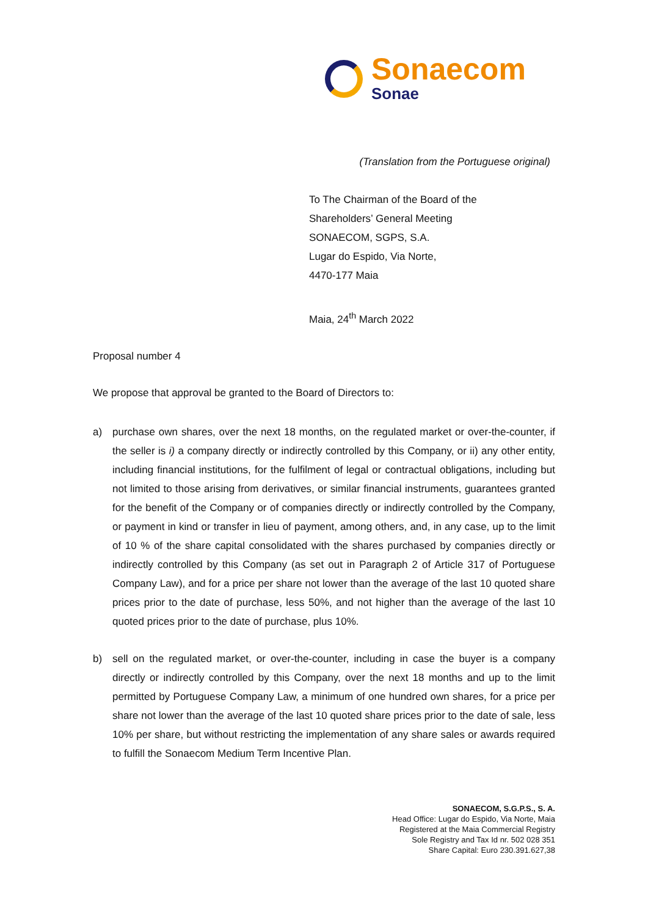Sonaecom
Sonae
(Translation from the Portuguese original)
To The Chairman of the Board of the
Shareholders’ General Meeting
SONAECOM, SGPS, S.A.
Lugar do Espido, Via Norte,
4470-177 Maia
Maia, 24<sup>th</sup> March 2022
Proposal number 4
We propose that approval be granted to the Board of Directors to:
a) purchase own shares, over the next 18 months, on the regulated market or over-the-counter, if the seller is i) a company directly or indirectly controlled by this Company, or ii) any other entity, including financial institutions, for the fulfilment of legal or contractual obligations, including but not limited to those arising from derivatives, or similar financial instruments, guarantees granted for the benefit of the Company or of companies directly or indirectly controlled by the Company, or payment in kind or transfer in lieu of payment, among others, and, in any case, up to the limit of 10 % of the share capital consolidated with the shares purchased by companies directly or indirectly controlled by this Company (as set out in Paragraph 2 of Article 317 of Portuguese Company Law), and for a price per share not lower than the average of the last 10 quoted share prices prior to the date of purchase, less 50%, and not higher than the average of the last 10 quoted prices prior to the date of purchase, plus 10%.
b) sell on the regulated market, or over-the-counter, including in case the buyer is a company directly or indirectly controlled by this Company, over the next 18 months and up to the limit permitted by Portuguese Company Law, a minimum of one hundred own shares, for a price per share not lower than the average of the last 10 quoted share prices prior to the date of sale, less 10% per share, but without restricting the implementation of any share sales or awards required to fulfill the Sonaecom Medium Term Incentive Plan.
SONAECOM, S.G.P.S., S. A.
Head Office: Lugar do Espido, Via Norte, Maia
Registered at the Maia Commercial Registry
Sole Registry and Tax Id nr. 502 028 351
Share Capital: Euro 230.391.627,38